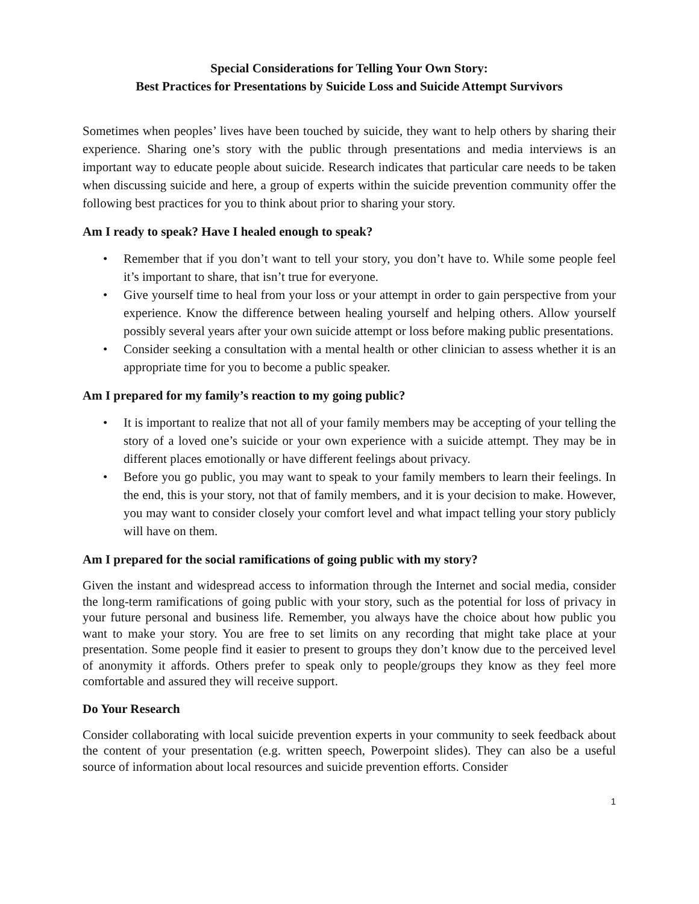Special Considerations for Telling Your Own Story:
Best Practices for Presentations by Suicide Loss and Suicide Attempt Survivors
Sometimes when peoples’ lives have been touched by suicide, they want to help others by sharing their experience. Sharing one’s story with the public through presentations and media interviews is an important way to educate people about suicide. Research indicates that particular care needs to be taken when discussing suicide and here, a group of experts within the suicide prevention community offer the following best practices for you to think about prior to sharing your story.
Am I ready to speak? Have I healed enough to speak?
• Remember that if you don’t want to tell your story, you don’t have to. While some people feel it’s important to share, that isn’t true for everyone.
• Give yourself time to heal from your loss or your attempt in order to gain perspective from your experience. Know the difference between healing yourself and helping others. Allow yourself possibly several years after your own suicide attempt or loss before making public presentations.
• Consider seeking a consultation with a mental health or other clinician to assess whether it is an appropriate time for you to become a public speaker.
Am I prepared for my family’s reaction to my going public?
• It is important to realize that not all of your family members may be accepting of your telling the story of a loved one’s suicide or your own experience with a suicide attempt. They may be in different places emotionally or have different feelings about privacy.
• Before you go public, you may want to speak to your family members to learn their feelings. In the end, this is your story, not that of family members, and it is your decision to make. However, you may want to consider closely your comfort level and what impact telling your story publicly will have on them.
Am I prepared for the social ramifications of going public with my story?
Given the instant and widespread access to information through the Internet and social media, consider the long-term ramifications of going public with your story, such as the potential for loss of privacy in your future personal and business life. Remember, you always have the choice about how public you want to make your story. You are free to set limits on any recording that might take place at your presentation. Some people find it easier to present to groups they don’t know due to the perceived level of anonymity it affords. Others prefer to speak only to people/groups they know as they feel more comfortable and assured they will receive support.
Do Your Research
Consider collaborating with local suicide prevention experts in your community to seek feedback about the content of your presentation (e.g. written speech, Powerpoint slides). They can also be a useful source of information about local resources and suicide prevention efforts. Consider
1